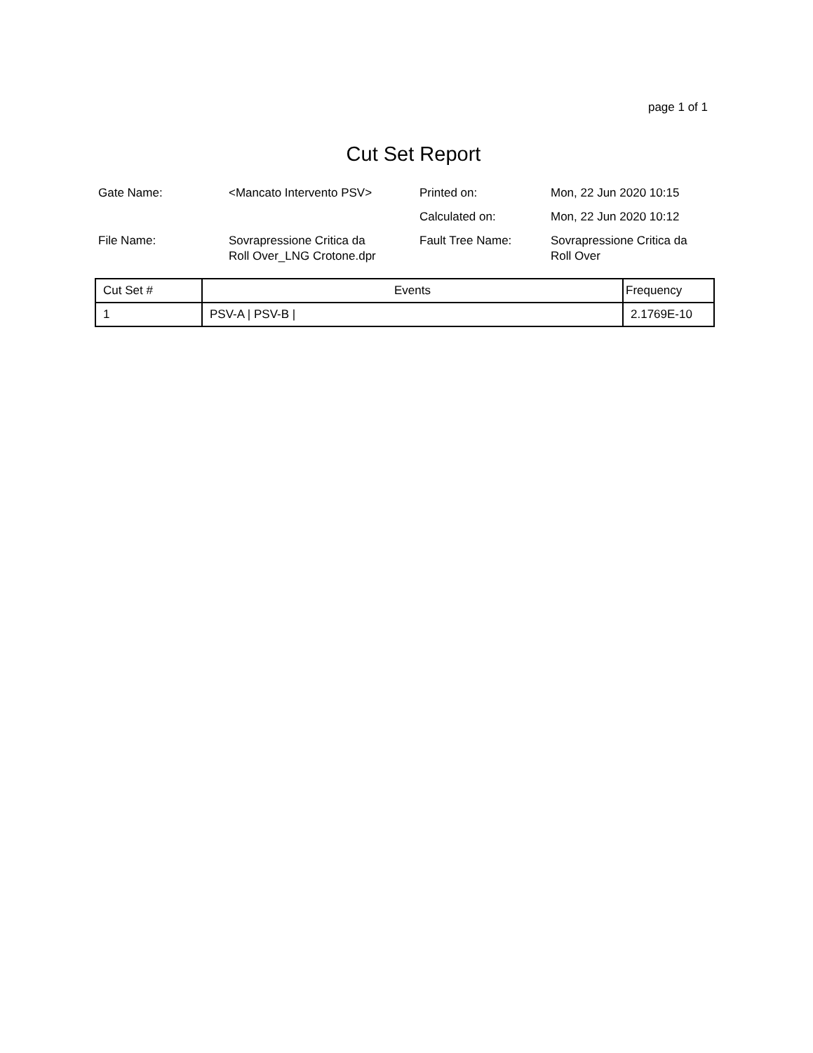page 1 of 1
Cut Set Report
| Gate Name: | <Mancato Intervento PSV> | Printed on: | Mon, 22 Jun 2020 10:15 |
| | | Calculated on: | Mon, 22 Jun 2020 10:12 |
| File Name: | Sovrapressione Critica da Roll Over_LNG Crotone.dpr | Fault Tree Name: | Sovrapressione Critica da Roll Over |
| Cut Set # | Events | Frequency |
| --- | --- | --- |
| 1 | PSV-A / PSV-B / | 2.1769E-10 |